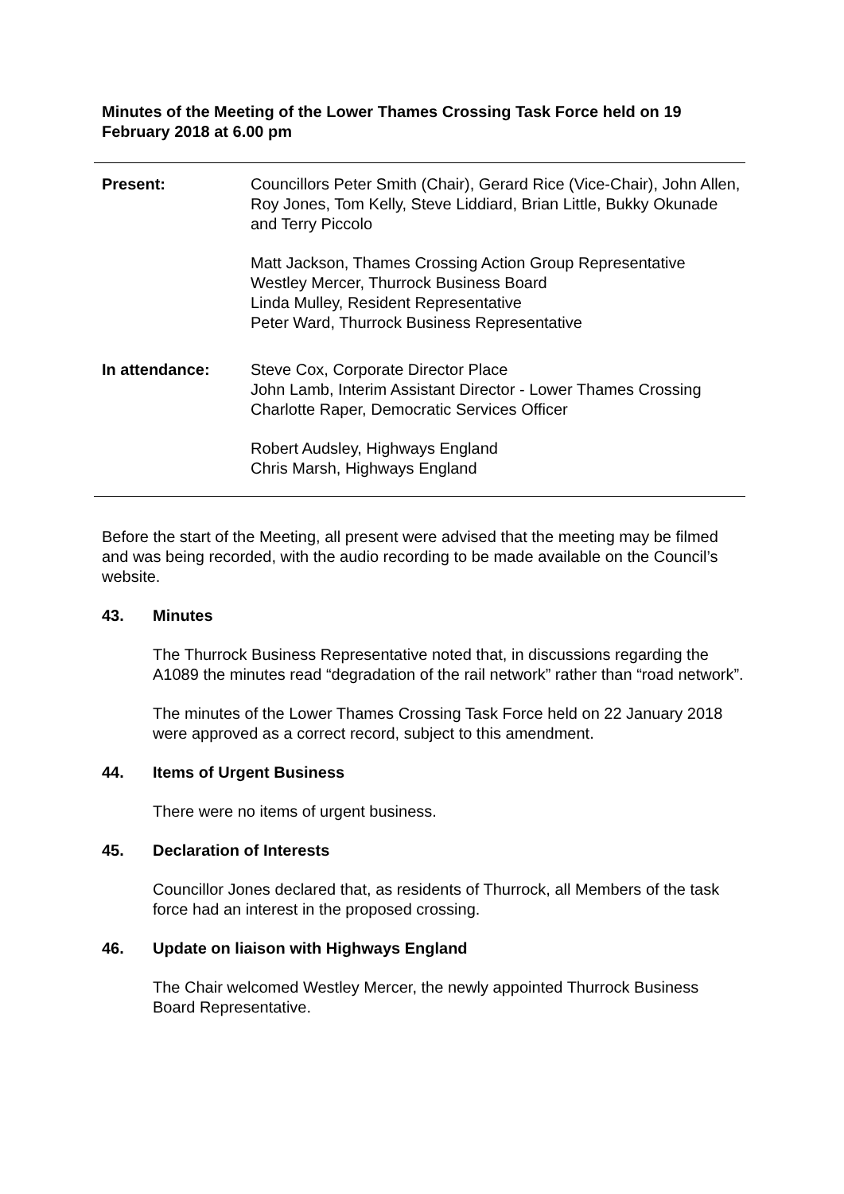Minutes of the Meeting of the Lower Thames Crossing Task Force held on 19 February 2018 at 6.00 pm
Present: Councillors Peter Smith (Chair), Gerard Rice (Vice-Chair), John Allen, Roy Jones, Tom Kelly, Steve Liddiard, Brian Little, Bukky Okunade and Terry Piccolo
Matt Jackson, Thames Crossing Action Group Representative
Westley Mercer, Thurrock Business Board
Linda Mulley, Resident Representative
Peter Ward, Thurrock Business Representative
In attendance: Steve Cox, Corporate Director Place
John Lamb, Interim Assistant Director - Lower Thames Crossing
Charlotte Raper, Democratic Services Officer
Robert Audsley, Highways England
Chris Marsh, Highways England
Before the start of the Meeting, all present were advised that the meeting may be filmed and was being recorded, with the audio recording to be made available on the Council’s website.
43. Minutes
The Thurrock Business Representative noted that, in discussions regarding the A1089 the minutes read “degradation of the rail network” rather than “road network”.
The minutes of the Lower Thames Crossing Task Force held on 22 January 2018 were approved as a correct record, subject to this amendment.
44. Items of Urgent Business
There were no items of urgent business.
45. Declaration of Interests
Councillor Jones declared that, as residents of Thurrock, all Members of the task force had an interest in the proposed crossing.
46. Update on liaison with Highways England
The Chair welcomed Westley Mercer, the newly appointed Thurrock Business Board Representative.